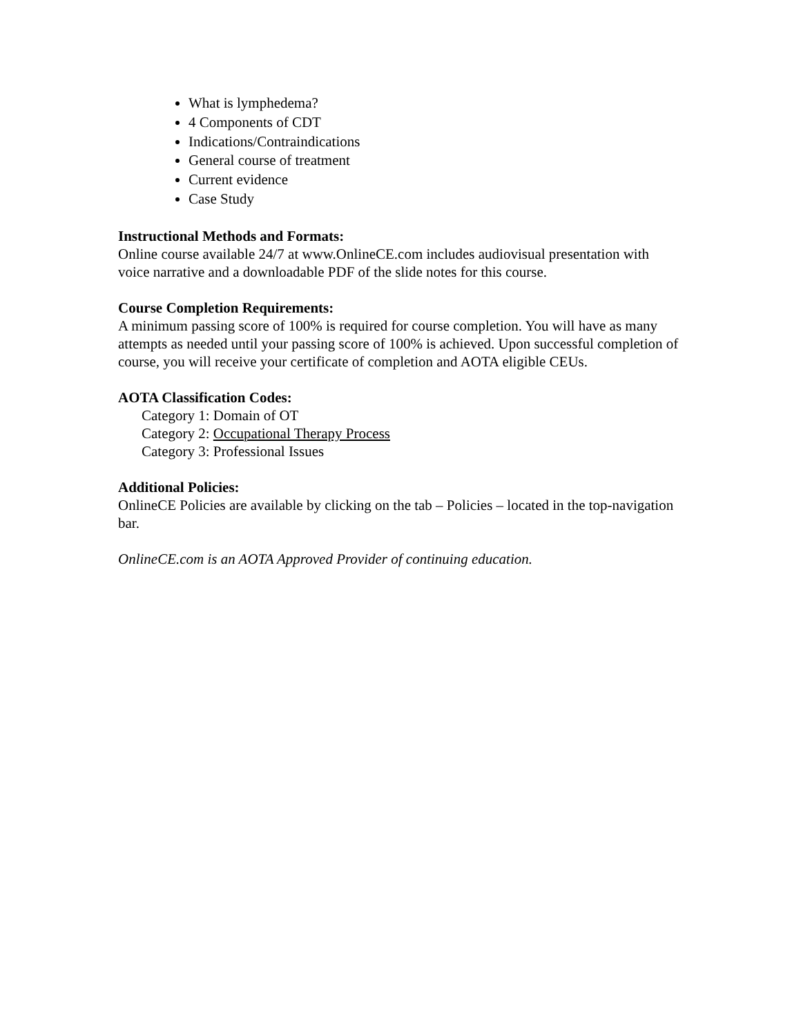What is lymphedema?
4 Components of CDT
Indications/Contraindications
General course of treatment
Current evidence
Case Study
Instructional Methods and Formats:
Online course available 24/7 at www.OnlineCE.com includes audiovisual presentation with voice narrative and a downloadable PDF of the slide notes for this course.
Course Completion Requirements:
A minimum passing score of 100% is required for course completion. You will have as many attempts as needed until your passing score of 100% is achieved. Upon successful completion of course, you will receive your certificate of completion and AOTA eligible CEUs.
AOTA Classification Codes:
Category 1: Domain of OT
Category 2: Occupational Therapy Process
Category 3: Professional Issues
Additional Policies:
OnlineCE Policies are available by clicking on the tab – Policies – located in the top-navigation bar.
OnlineCE.com is an AOTA Approved Provider of continuing education.